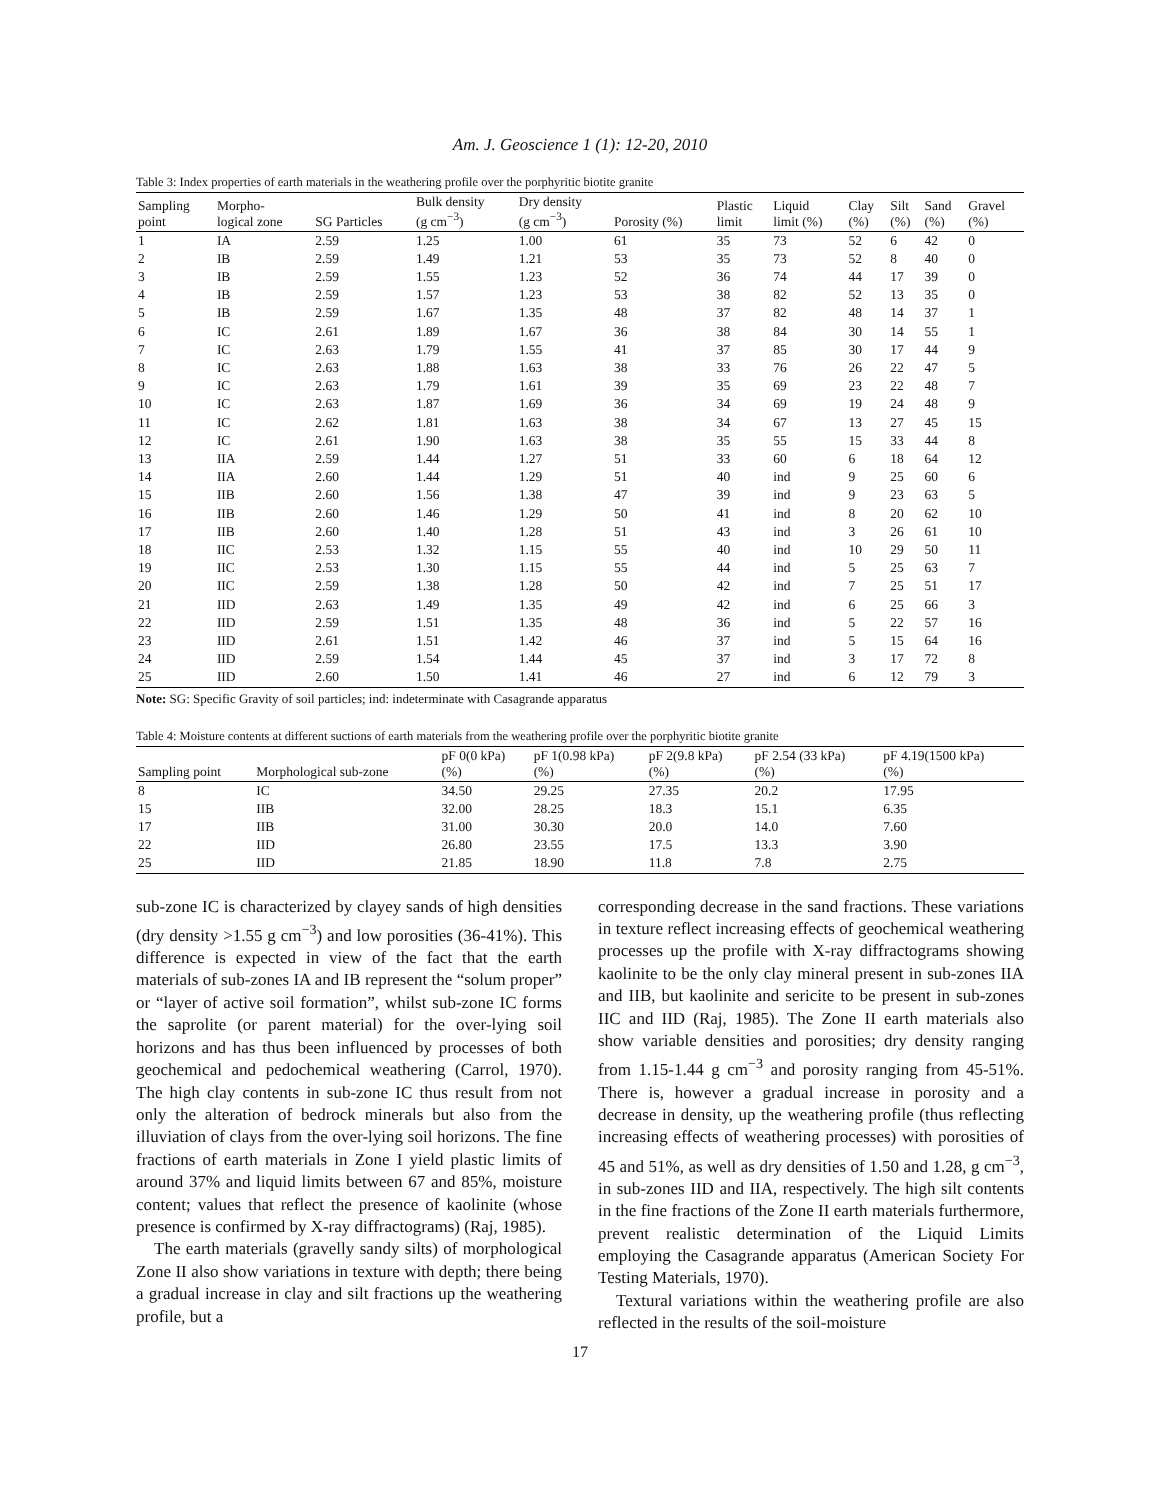Am. J. Geoscience 1 (1): 12-20, 2010
Table 3: Index properties of earth materials in the weathering profile over the porphyritic biotite granite
| Sampling point | Morpho- logical zone | SG Particles | Bulk density (g cm<sup>−3</sup>) | Dry density (g cm<sup>−3</sup>) | Porosity (%) | Plastic limit | Liquid limit (%) | Clay (%) | Silt (%) | Sand (%) | Gravel (%) |
| --- | --- | --- | --- | --- | --- | --- | --- | --- | --- | --- | --- |
| 1 | IA | 2.59 | 1.25 | 1.00 | 61 | 35 | 73 | 52 | 6 | 42 | 0 |
| 2 | IB | 2.59 | 1.49 | 1.21 | 53 | 35 | 73 | 52 | 8 | 40 | 0 |
| 3 | IB | 2.59 | 1.55 | 1.23 | 52 | 36 | 74 | 44 | 17 | 39 | 0 |
| 4 | IB | 2.59 | 1.57 | 1.23 | 53 | 38 | 82 | 52 | 13 | 35 | 0 |
| 5 | IB | 2.59 | 1.67 | 1.35 | 48 | 37 | 82 | 48 | 14 | 37 | 1 |
| 6 | IC | 2.61 | 1.89 | 1.67 | 36 | 38 | 84 | 30 | 14 | 55 | 1 |
| 7 | IC | 2.63 | 1.79 | 1.55 | 41 | 37 | 85 | 30 | 17 | 44 | 9 |
| 8 | IC | 2.63 | 1.88 | 1.63 | 38 | 33 | 76 | 26 | 22 | 47 | 5 |
| 9 | IC | 2.63 | 1.79 | 1.61 | 39 | 35 | 69 | 23 | 22 | 48 | 7 |
| 10 | IC | 2.63 | 1.87 | 1.69 | 36 | 34 | 69 | 19 | 24 | 48 | 9 |
| 11 | IC | 2.62 | 1.81 | 1.63 | 38 | 34 | 67 | 13 | 27 | 45 | 15 |
| 12 | IC | 2.61 | 1.90 | 1.63 | 38 | 35 | 55 | 15 | 33 | 44 | 8 |
| 13 | IIA | 2.59 | 1.44 | 1.27 | 51 | 33 | 60 | 6 | 18 | 64 | 12 |
| 14 | IIA | 2.60 | 1.44 | 1.29 | 51 | 40 | ind | 9 | 25 | 60 | 6 |
| 15 | IIB | 2.60 | 1.56 | 1.38 | 47 | 39 | ind | 9 | 23 | 63 | 5 |
| 16 | IIB | 2.60 | 1.46 | 1.29 | 50 | 41 | ind | 8 | 20 | 62 | 10 |
| 17 | IIB | 2.60 | 1.40 | 1.28 | 51 | 43 | ind | 3 | 26 | 61 | 10 |
| 18 | IIC | 2.53 | 1.32 | 1.15 | 55 | 40 | ind | 10 | 29 | 50 | 11 |
| 19 | IIC | 2.53 | 1.30 | 1.15 | 55 | 44 | ind | 5 | 25 | 63 | 7 |
| 20 | IIC | 2.59 | 1.38 | 1.28 | 50 | 42 | ind | 7 | 25 | 51 | 17 |
| 21 | IID | 2.63 | 1.49 | 1.35 | 49 | 42 | ind | 6 | 25 | 66 | 3 |
| 22 | IID | 2.59 | 1.51 | 1.35 | 48 | 36 | ind | 5 | 22 | 57 | 16 |
| 23 | IID | 2.61 | 1.51 | 1.42 | 46 | 37 | ind | 5 | 15 | 64 | 16 |
| 24 | IID | 2.59 | 1.54 | 1.44 | 45 | 37 | ind | 3 | 17 | 72 | 8 |
| 25 | IID | 2.60 | 1.50 | 1.41 | 46 | 27 | ind | 6 | 12 | 79 | 3 |
Note: SG: Specific Gravity of soil particles; ind: indeterminate with Casagrande apparatus
Table 4: Moisture contents at different suctions of earth materials from the weathering profile over the porphyritic biotite granite
| Sampling point | Morphological sub-zone | pF 0(0 kPa) (%) | pF 1(0.98 kPa) (%) | pF 2(9.8 kPa) (%) | pF 2.54 (33 kPa) (%) | pF 4.19(1500 kPa) (%) |
| --- | --- | --- | --- | --- | --- | --- |
| 8 | IC | 34.50 | 29.25 | 27.35 | 20.2 | 17.95 |
| 15 | IIB | 32.00 | 28.25 | 18.3 | 15.1 | 6.35 |
| 17 | IIB | 31.00 | 30.30 | 20.0 | 14.0 | 7.60 |
| 22 | IID | 26.80 | 23.55 | 17.5 | 13.3 | 3.90 |
| 25 | IID | 21.85 | 18.90 | 11.8 | 7.8 | 2.75 |
sub-zone IC is characterized by clayey sands of high densities (dry density >1.55 g cm<sup>−3</sup>) and low porosities (36-41%). This difference is expected in view of the fact that the earth materials of sub-zones IA and IB represent the “solum proper” or “layer of active soil formation”, whilst sub-zone IC forms the saprolite (or parent material) for the over-lying soil horizons and has thus been influenced by processes of both geochemical and pedochemical weathering (Carrol, 1970). The high clay contents in sub-zone IC thus result from not only the alteration of bedrock minerals but also from the illuviation of clays from the over-lying soil horizons. The fine fractions of earth materials in Zone I yield plastic limits of around 37% and liquid limits between 67 and 85%, moisture content; values that reflect the presence of kaolinite (whose presence is confirmed by X-ray diffractograms) (Raj, 1985).
The earth materials (gravelly sandy silts) of morphological Zone II also show variations in texture with depth; there being a gradual increase in clay and silt fractions up the weathering profile, but a
corresponding decrease in the sand fractions. These variations in texture reflect increasing effects of geochemical weathering processes up the profile with X-ray diffractograms showing kaolinite to be the only clay mineral present in sub-zones IIA and IIB, but kaolinite and sericite to be present in sub-zones IIC and IID (Raj, 1985). The Zone II earth materials also show variable densities and porosities; dry density ranging from 1.15-1.44 g cm<sup>−3</sup> and porosity ranging from 45-51%. There is, however a gradual increase in porosity and a decrease in density, up the weathering profile (thus reflecting increasing effects of weathering processes) with porosities of 45 and 51%, as well as dry densities of 1.50 and 1.28, g cm<sup>−3</sup>, in sub-zones IID and IIA, respectively. The high silt contents in the fine fractions of the Zone II earth materials furthermore, prevent realistic determination of the Liquid Limits employing the Casagrande apparatus (American Society For Testing Materials, 1970).
Textural variations within the weathering profile are also reflected in the results of the soil-moisture
17